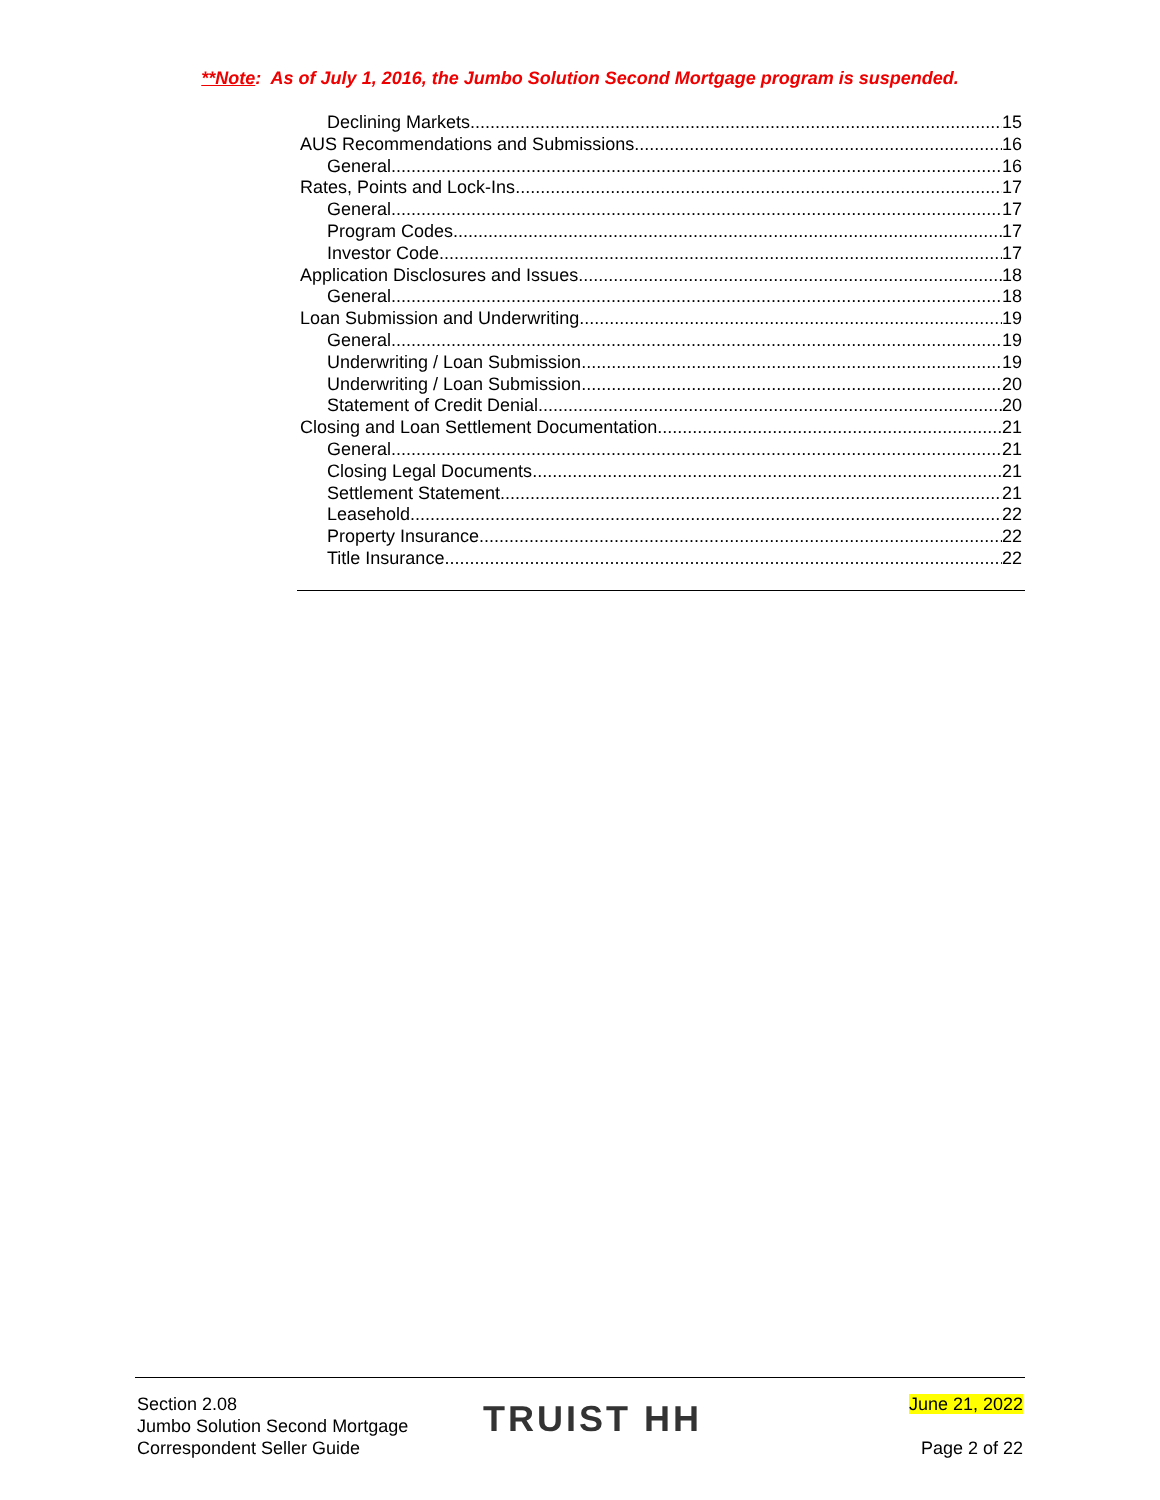**Note: As of July 1, 2016, the Jumbo Solution Second Mortgage program is suspended.
Declining Markets 15
AUS Recommendations and Submissions 16
General 16
Rates, Points and Lock-Ins 17
General 17
Program Codes 17
Investor Code 17
Application Disclosures and Issues 18
General 18
Loan Submission and Underwriting 19
General 19
Underwriting / Loan Submission 19
Underwriting / Loan Submission 20
Statement of Credit Denial 20
Closing and Loan Settlement Documentation 21
General 21
Closing Legal Documents 21
Settlement Statement 21
Leasehold 22
Property Insurance 22
Title Insurance 22
Section 2.08
Jumbo Solution Second Mortgage
Correspondent Seller Guide
TRUIST HH
June 21, 2022
Page 2 of 22